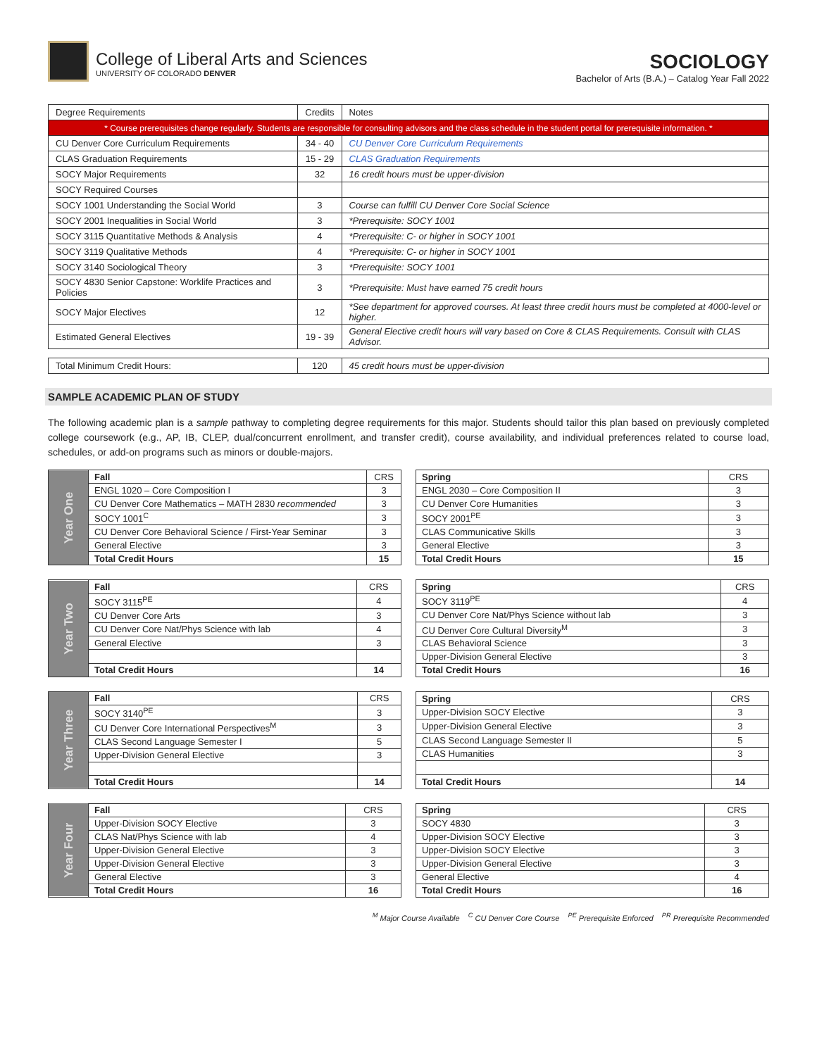College of Liberal Arts and Sciences
UNIVERSITY OF COLORADO DENVER
SOCIOLOGY
Bachelor of Arts (B.A.) – Catalog Year Fall 2022
| Degree Requirements | Credits | Notes |
| --- | --- | --- |
| * Course prerequisites change regularly. Students are responsible for consulting advisors and the class schedule in the student portal for prerequisite information. * | | |
| CU Denver Core Curriculum Requirements | 34 - 40 | CU Denver Core Curriculum Requirements |
| CLAS Graduation Requirements | 15 - 29 | CLAS Graduation Requirements |
| SOCY Major Requirements | 32 | 16 credit hours must be upper-division |
| SOCY Required Courses | | |
| SOCY 1001 Understanding the Social World | 3 | Course can fulfill CU Denver Core Social Science |
| SOCY 2001 Inequalities in Social World | 3 | *Prerequisite: SOCY 1001 |
| SOCY 3115 Quantitative Methods & Analysis | 4 | *Prerequisite: C- or higher in SOCY 1001 |
| SOCY 3119 Qualitative Methods | 4 | *Prerequisite: C- or higher in SOCY 1001 |
| SOCY 3140 Sociological Theory | 3 | *Prerequisite: SOCY 1001 |
| SOCY 4830 Senior Capstone: Worklife Practices and Policies | 3 | *Prerequisite: Must have earned 75 credit hours |
| SOCY Major Electives | 12 | *See department for approved courses. At least three credit hours must be completed at 4000-level or higher. |
| Estimated General Electives | 19 - 39 | General Elective credit hours will vary based on Core & CLAS Requirements. Consult with CLAS Advisor. |
| Total Minimum Credit Hours: | 120 | 45 credit hours must be upper-division |
SAMPLE ACADEMIC PLAN OF STUDY
The following academic plan is a sample pathway to completing degree requirements for this major. Students should tailor this plan based on previously completed college coursework (e.g., AP, IB, CLEP, dual/concurrent enrollment, and transfer credit), course availability, and individual preferences related to course load, schedules, or add-on programs such as minors or double-majors.
| Year One | Fall | CRS |
| | ENGL 1020 – Core Composition I | 3 |
| | CU Denver Core Mathematics – MATH 2830 recommended | 3 |
| | SOCY 1001<sup>C</sup> | 3 |
| | CU Denver Core Behavioral Science / First-Year Seminar | 3 |
| | General Elective | 3 |
| | Total Credit Hours | 15 |
| Spring | CRS |
| --- | --- |
| ENGL 2030 – Core Composition II | 3 |
| CU Denver Core Humanities | 3 |
| SOCY 2001<sup>PE</sup> | 3 |
| CLAS Communicative Skills | 3 |
| General Elective | 3 |
| Total Credit Hours | 15 |
| Year Two | Fall | CRS |
| | SOCY 3115<sup>PE</sup> | 4 |
| | CU Denver Core Arts | 3 |
| | CU Denver Core Nat/Phys Science with lab | 4 |
| | General Elective | 3 |
| | Total Credit Hours | 14 |
| Spring | CRS |
| --- | --- |
| SOCY 3119<sup>PE</sup> | 4 |
| CU Denver Core Nat/Phys Science without lab | 3 |
| CU Denver Core Cultural Diversity<sup>M</sup> | 3 |
| CLAS Behavioral Science | 3 |
| Upper-Division General Elective | 3 |
| Total Credit Hours | 16 |
| Year Three | Fall | CRS |
| | SOCY 3140<sup>PE</sup> | 3 |
| | CU Denver Core International Perspectives<sup>M</sup> | 3 |
| | CLAS Second Language Semester I | 5 |
| | Upper-Division General Elective | 3 |
| | Total Credit Hours | 14 |
| Spring | CRS |
| --- | --- |
| Upper-Division SOCY Elective | 3 |
| Upper-Division General Elective | 3 |
| CLAS Second Language Semester II | 5 |
| CLAS Humanities | 3 |
| Total Credit Hours | 14 |
| Year Four | Fall | CRS |
| | Upper-Division SOCY Elective | 3 |
| | CLAS Nat/Phys Science with lab | 4 |
| | Upper-Division General Elective | 3 |
| | Upper-Division General Elective | 3 |
| | General Elective | 3 |
| | Total Credit Hours | 16 |
| Spring | CRS |
| --- | --- |
| SOCY 4830 | 3 |
| Upper-Division SOCY Elective | 3 |
| Upper-Division SOCY Elective | 3 |
| Upper-Division General Elective | 3 |
| General Elective | 4 |
| Total Credit Hours | 16 |
<sup>M</sup> Major Course Available <sup>C</sup> CU Denver Core Course <sup>PE</sup> Prerequisite Enforced <sup>PR</sup> Prerequisite Recommended